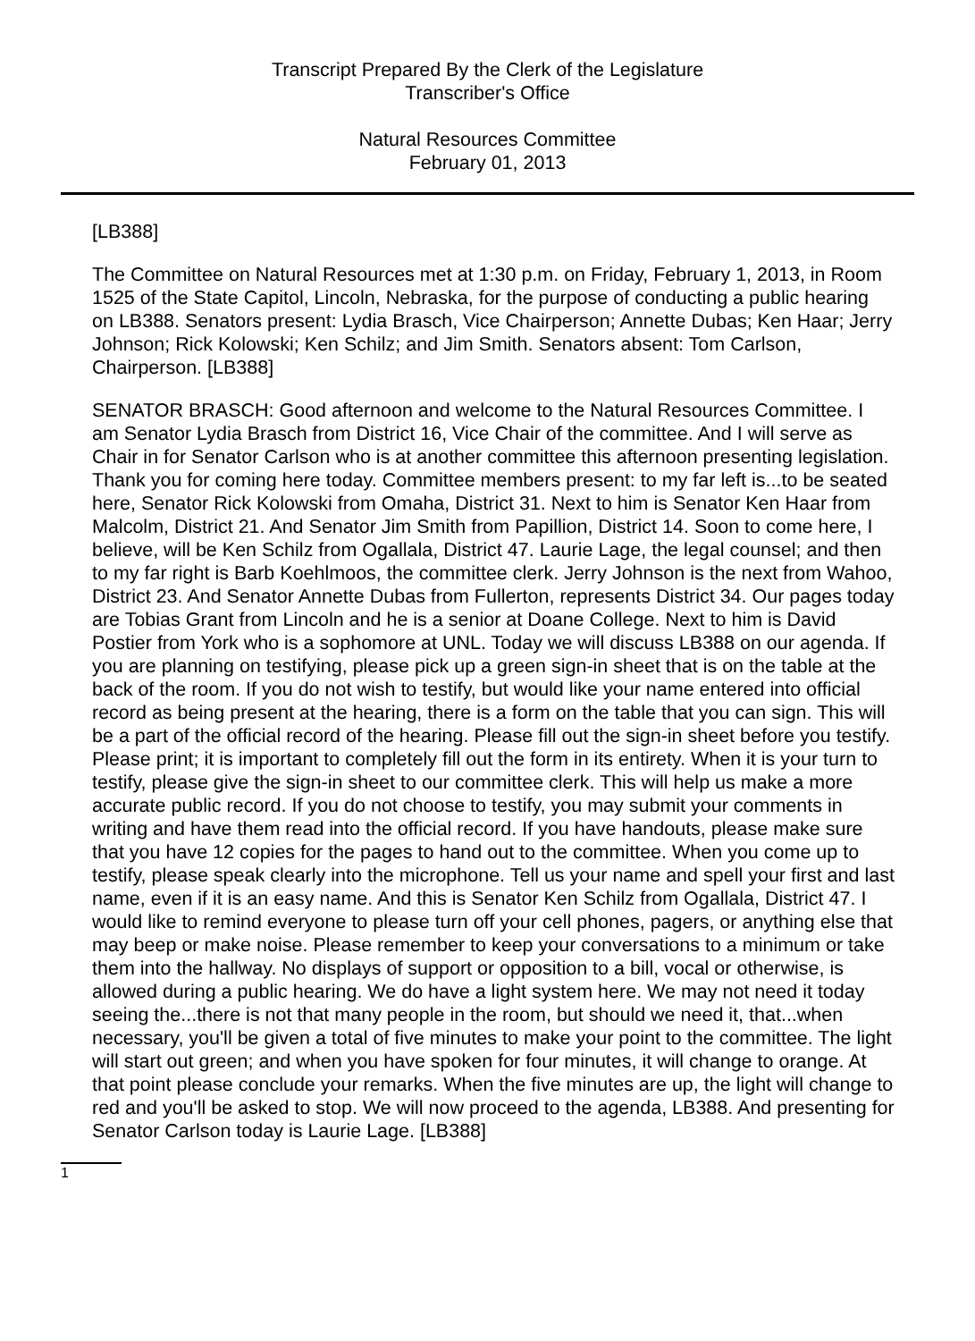Transcript Prepared By the Clerk of the Legislature
Transcriber's Office
Natural Resources Committee
February 01, 2013
[LB388]
The Committee on Natural Resources met at 1:30 p.m. on Friday, February 1, 2013, in Room 1525 of the State Capitol, Lincoln, Nebraska, for the purpose of conducting a public hearing on LB388. Senators present: Lydia Brasch, Vice Chairperson; Annette Dubas; Ken Haar; Jerry Johnson; Rick Kolowski; Ken Schilz; and Jim Smith. Senators absent: Tom Carlson, Chairperson. [LB388]
SENATOR BRASCH: Good afternoon and welcome to the Natural Resources Committee. I am Senator Lydia Brasch from District 16, Vice Chair of the committee. And I will serve as Chair in for Senator Carlson who is at another committee this afternoon presenting legislation. Thank you for coming here today. Committee members present: to my far left is...to be seated here, Senator Rick Kolowski from Omaha, District 31. Next to him is Senator Ken Haar from Malcolm, District 21. And Senator Jim Smith from Papillion, District 14. Soon to come here, I believe, will be Ken Schilz from Ogallala, District 47. Laurie Lage, the legal counsel; and then to my far right is Barb Koehlmoos, the committee clerk. Jerry Johnson is the next from Wahoo, District 23. And Senator Annette Dubas from Fullerton, represents District 34. Our pages today are Tobias Grant from Lincoln and he is a senior at Doane College. Next to him is David Postier from York who is a sophomore at UNL. Today we will discuss LB388 on our agenda. If you are planning on testifying, please pick up a green sign-in sheet that is on the table at the back of the room. If you do not wish to testify, but would like your name entered into official record as being present at the hearing, there is a form on the table that you can sign. This will be a part of the official record of the hearing. Please fill out the sign-in sheet before you testify. Please print; it is important to completely fill out the form in its entirety. When it is your turn to testify, please give the sign-in sheet to our committee clerk. This will help us make a more accurate public record. If you do not choose to testify, you may submit your comments in writing and have them read into the official record. If you have handouts, please make sure that you have 12 copies for the pages to hand out to the committee. When you come up to testify, please speak clearly into the microphone. Tell us your name and spell your first and last name, even if it is an easy name. And this is Senator Ken Schilz from Ogallala, District 47. I would like to remind everyone to please turn off your cell phones, pagers, or anything else that may beep or make noise. Please remember to keep your conversations to a minimum or take them into the hallway. No displays of support or opposition to a bill, vocal or otherwise, is allowed during a public hearing. We do have a light system here. We may not need it today seeing the...there is not that many people in the room, but should we need it, that...when necessary, you'll be given a total of five minutes to make your point to the committee. The light will start out green; and when you have spoken for four minutes, it will change to orange. At that point please conclude your remarks. When the five minutes are up, the light will change to red and you'll be asked to stop. We will now proceed to the agenda, LB388. And presenting for Senator Carlson today is Laurie Lage. [LB388]
1